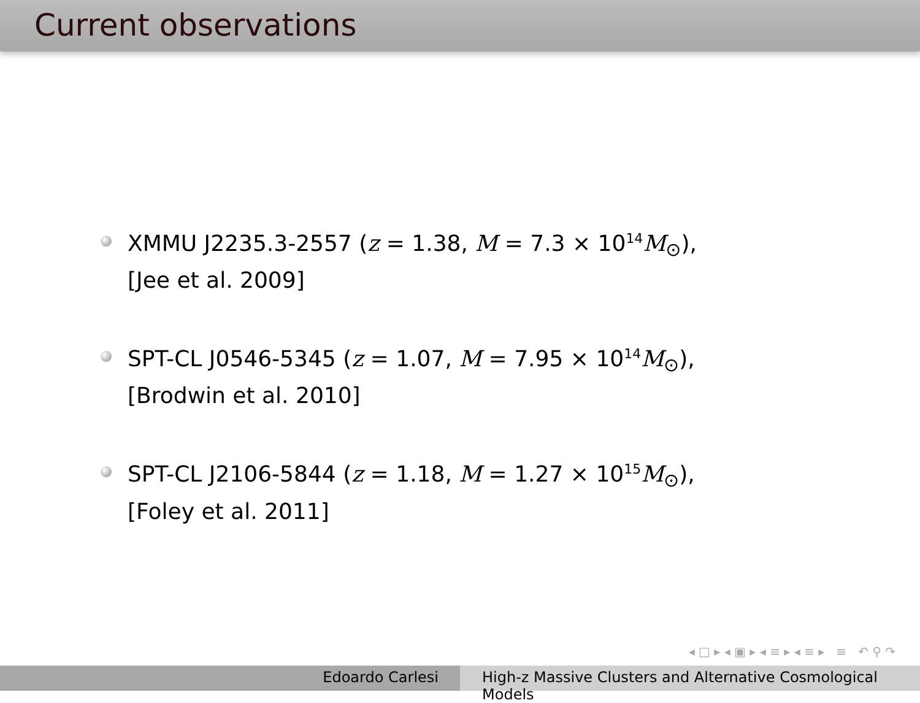Current observations
XMMU J2235.3-2557 (z = 1.38, M = 7.3 × 10<sup>14</sup>M<sub>⊙</sub>),
[Jee et al. 2009]
SPT-CL J0546-5345 (z = 1.07, M = 7.95 × 10<sup>14</sup>M<sub>⊙</sub>),
[Brodwin et al. 2010]
SPT-CL J2106-5844 (z = 1.18, M = 1.27 × 10<sup>15</sup>M<sub>⊙</sub>),
[Foley et al. 2011]
◂ □ ▸ ◂ ▣ ▸ ◂ ≡ ▸ ◂ ≡ ▸ ≡ ↶ ⚲ ↷
Edoardo Carlesi High-z Massive Clusters and Alternative Cosmological Models